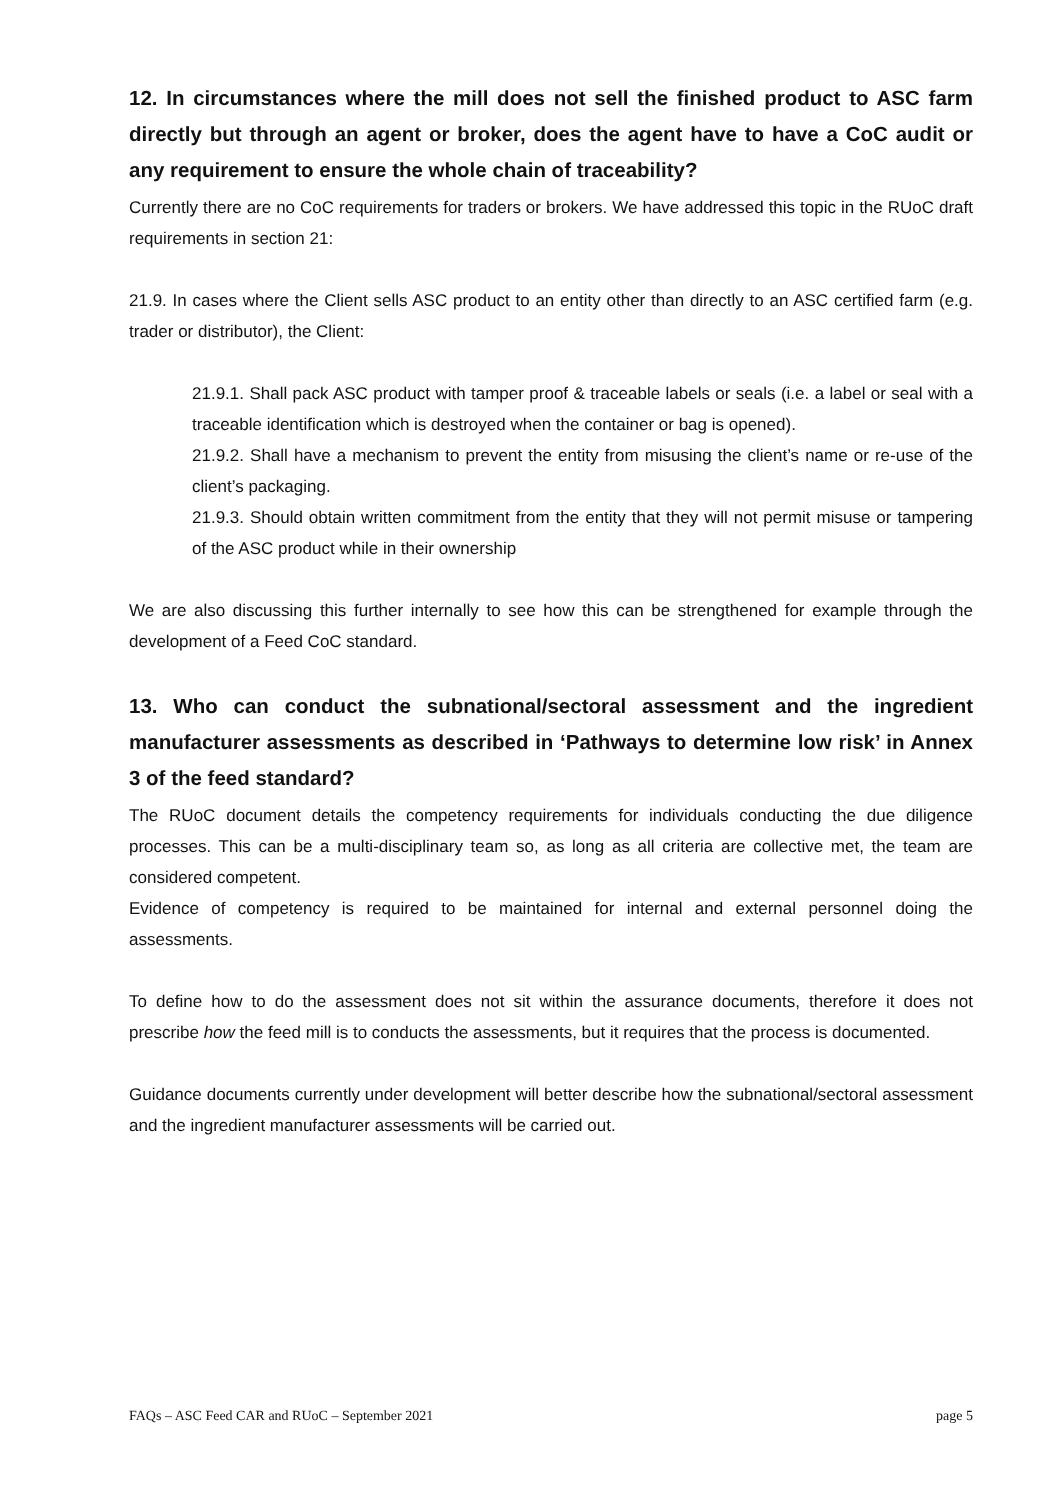12. In circumstances where the mill does not sell the finished product to ASC farm directly but through an agent or broker, does the agent have to have a CoC audit or any requirement to ensure the whole chain of traceability?
Currently there are no CoC requirements for traders or brokers. We have addressed this topic in the RUoC draft requirements in section 21:
21.9. In cases where the Client sells ASC product to an entity other than directly to an ASC certified farm (e.g. trader or distributor), the Client:
21.9.1. Shall pack ASC product with tamper proof & traceable labels or seals (i.e. a label or seal with a traceable identification which is destroyed when the container or bag is opened).
21.9.2. Shall have a mechanism to prevent the entity from misusing the client’s name or re-use of the client’s packaging.
21.9.3. Should obtain written commitment from the entity that they will not permit misuse or tampering of the ASC product while in their ownership
We are also discussing this further internally to see how this can be strengthened for example through the development of a Feed CoC standard.
13. Who can conduct the subnational/sectoral assessment and the ingredient manufacturer assessments as described in ‘Pathways to determine low risk’ in Annex 3 of the feed standard?
The RUoC document details the competency requirements for individuals conducting the due diligence processes. This can be a multi-disciplinary team so, as long as all criteria are collective met, the team are considered competent.
Evidence of competency is required to be maintained for internal and external personnel doing the assessments.
To define how to do the assessment does not sit within the assurance documents, therefore it does not prescribe how the feed mill is to conducts the assessments, but it requires that the process is documented.
Guidance documents currently under development will better describe how the subnational/sectoral assessment and the ingredient manufacturer assessments will be carried out.
FAQs – ASC Feed CAR and RUoC – September 2021 page 5